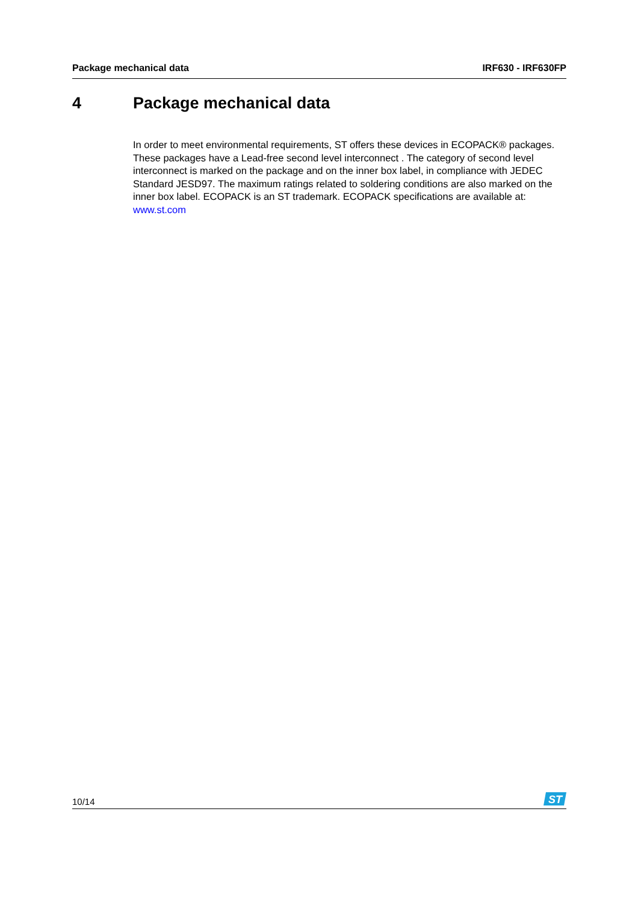Package mechanical data IRF630 - IRF630FP
4 Package mechanical data
In order to meet environmental requirements, ST offers these devices in ECOPACK® packages. These packages have a Lead-free second level interconnect . The category of second level interconnect is marked on the package and on the inner box label, in compliance with JEDEC Standard JESD97. The maximum ratings related to soldering conditions are also marked on the inner box label. ECOPACK is an ST trademark. ECOPACK specifications are available at: www.st.com
10/14
ST